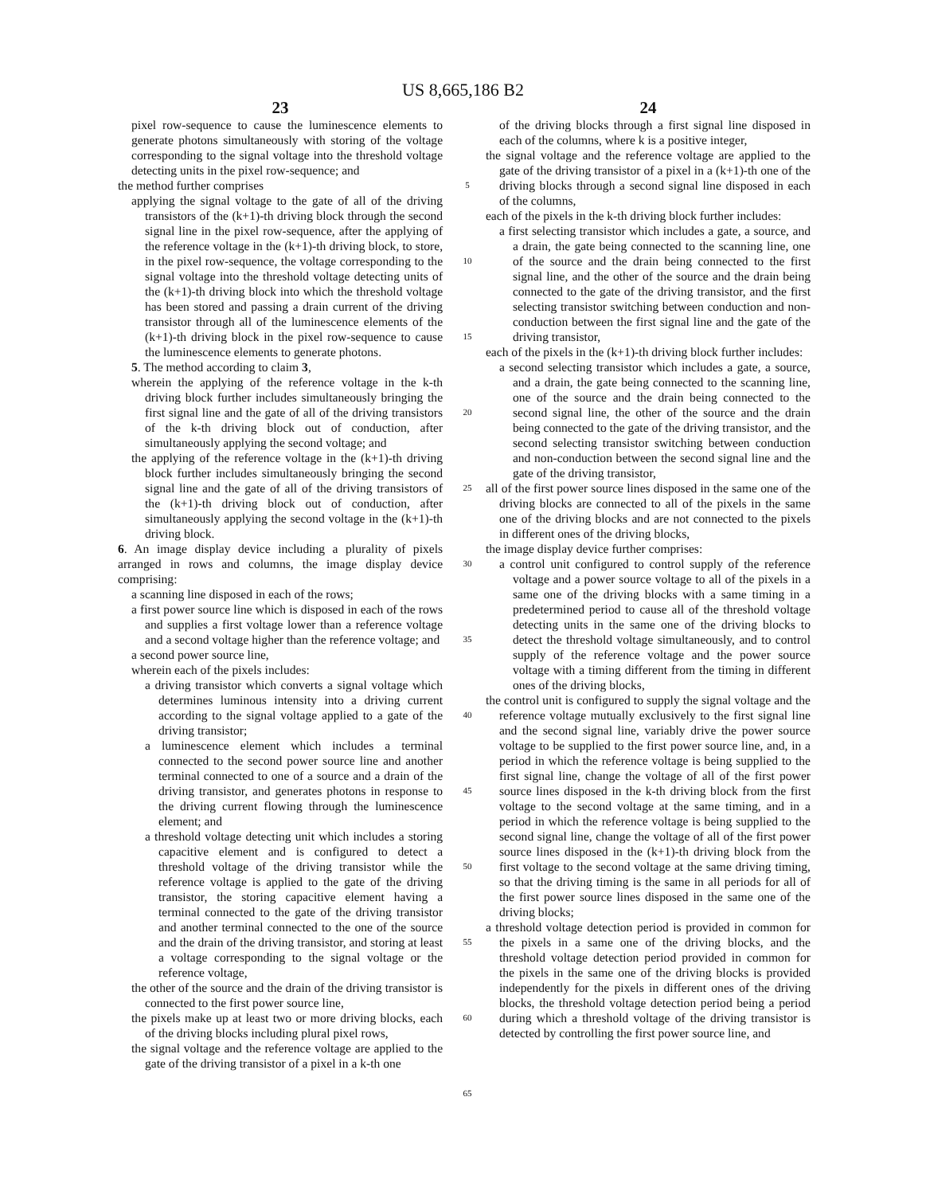US 8,665,186 B2
23
pixel row-sequence to cause the luminescence elements to generate photons simultaneously with storing of the voltage corresponding to the signal voltage into the threshold voltage detecting units in the pixel row-sequence; and
the method further comprises
applying the signal voltage to the gate of all of the driving transistors of the (k+1)-th driving block through the second signal line in the pixel row-sequence, after the applying of the reference voltage in the (k+1)-th driving block, to store, in the pixel row-sequence, the voltage corresponding to the signal voltage into the threshold voltage detecting units of the (k+1)-th driving block into which the threshold voltage has been stored and passing a drain current of the driving transistor through all of the luminescence elements of the (k+1)-th driving block in the pixel row-sequence to cause the luminescence elements to generate photons.
5. The method according to claim 3,
wherein the applying of the reference voltage in the k-th driving block further includes simultaneously bringing the first signal line and the gate of all of the driving transistors of the k-th driving block out of conduction, after simultaneously applying the second voltage; and
the applying of the reference voltage in the (k+1)-th driving block further includes simultaneously bringing the second signal line and the gate of all of the driving transistors of the (k+1)-th driving block out of conduction, after simultaneously applying the second voltage in the (k+1)-th driving block.
6. An image display device including a plurality of pixels arranged in rows and columns, the image display device comprising:
a scanning line disposed in each of the rows;
a first power source line which is disposed in each of the rows and supplies a first voltage lower than a reference voltage and a second voltage higher than the reference voltage; and
a second power source line,
wherein each of the pixels includes:
a driving transistor which converts a signal voltage which determines luminous intensity into a driving current according to the signal voltage applied to a gate of the driving transistor;
a luminescence element which includes a terminal connected to the second power source line and another terminal connected to one of a source and a drain of the driving transistor, and generates photons in response to the driving current flowing through the luminescence element; and
a threshold voltage detecting unit which includes a storing capacitive element and is configured to detect a threshold voltage of the driving transistor while the reference voltage is applied to the gate of the driving transistor, the storing capacitive element having a terminal connected to the gate of the driving transistor and another terminal connected to the one of the source and the drain of the driving transistor, and storing at least a voltage corresponding to the signal voltage or the reference voltage,
the other of the source and the drain of the driving transistor is connected to the first power source line,
the pixels make up at least two or more driving blocks, each of the driving blocks including plural pixel rows,
the signal voltage and the reference voltage are applied to the gate of the driving transistor of a pixel in a k-th one
5
10
15
20
25
30
35
40
45
50
55
60
65
24
of the driving blocks through a first signal line disposed in each of the columns, where k is a positive integer,
the signal voltage and the reference voltage are applied to the gate of the driving transistor of a pixel in a (k+1)-th one of the driving blocks through a second signal line disposed in each of the columns,
each of the pixels in the k-th driving block further includes:
a first selecting transistor which includes a gate, a source, and a drain, the gate being connected to the scanning line, one of the source and the drain being connected to the first signal line, and the other of the source and the drain being connected to the gate of the driving transistor, and the first selecting transistor switching between conduction and non-conduction between the first signal line and the gate of the driving transistor,
each of the pixels in the (k+1)-th driving block further includes:
a second selecting transistor which includes a gate, a source, and a drain, the gate being connected to the scanning line, one of the source and the drain being connected to the second signal line, the other of the source and the drain being connected to the gate of the driving transistor, and the second selecting transistor switching between conduction and non-conduction between the second signal line and the gate of the driving transistor,
all of the first power source lines disposed in the same one of the driving blocks are connected to all of the pixels in the same one of the driving blocks and are not connected to the pixels in different ones of the driving blocks,
the image display device further comprises:
a control unit configured to control supply of the reference voltage and a power source voltage to all of the pixels in a same one of the driving blocks with a same timing in a predetermined period to cause all of the threshold voltage detecting units in the same one of the driving blocks to detect the threshold voltage simultaneously, and to control supply of the reference voltage and the power source voltage with a timing different from the timing in different ones of the driving blocks,
the control unit is configured to supply the signal voltage and the reference voltage mutually exclusively to the first signal line and the second signal line, variably drive the power source voltage to be supplied to the first power source line, and, in a period in which the reference voltage is being supplied to the first signal line, change the voltage of all of the first power source lines disposed in the k-th driving block from the first voltage to the second voltage at the same timing, and in a period in which the reference voltage is being supplied to the second signal line, change the voltage of all of the first power source lines disposed in the (k+1)-th driving block from the first voltage to the second voltage at the same driving timing, so that the driving timing is the same in all periods for all of the first power source lines disposed in the same one of the driving blocks;
a threshold voltage detection period is provided in common for the pixels in a same one of the driving blocks, and the threshold voltage detection period provided in common for the pixels in the same one of the driving blocks is provided independently for the pixels in different ones of the driving blocks, the threshold voltage detection period being a period during which a threshold voltage of the driving transistor is detected by controlling the first power source line, and